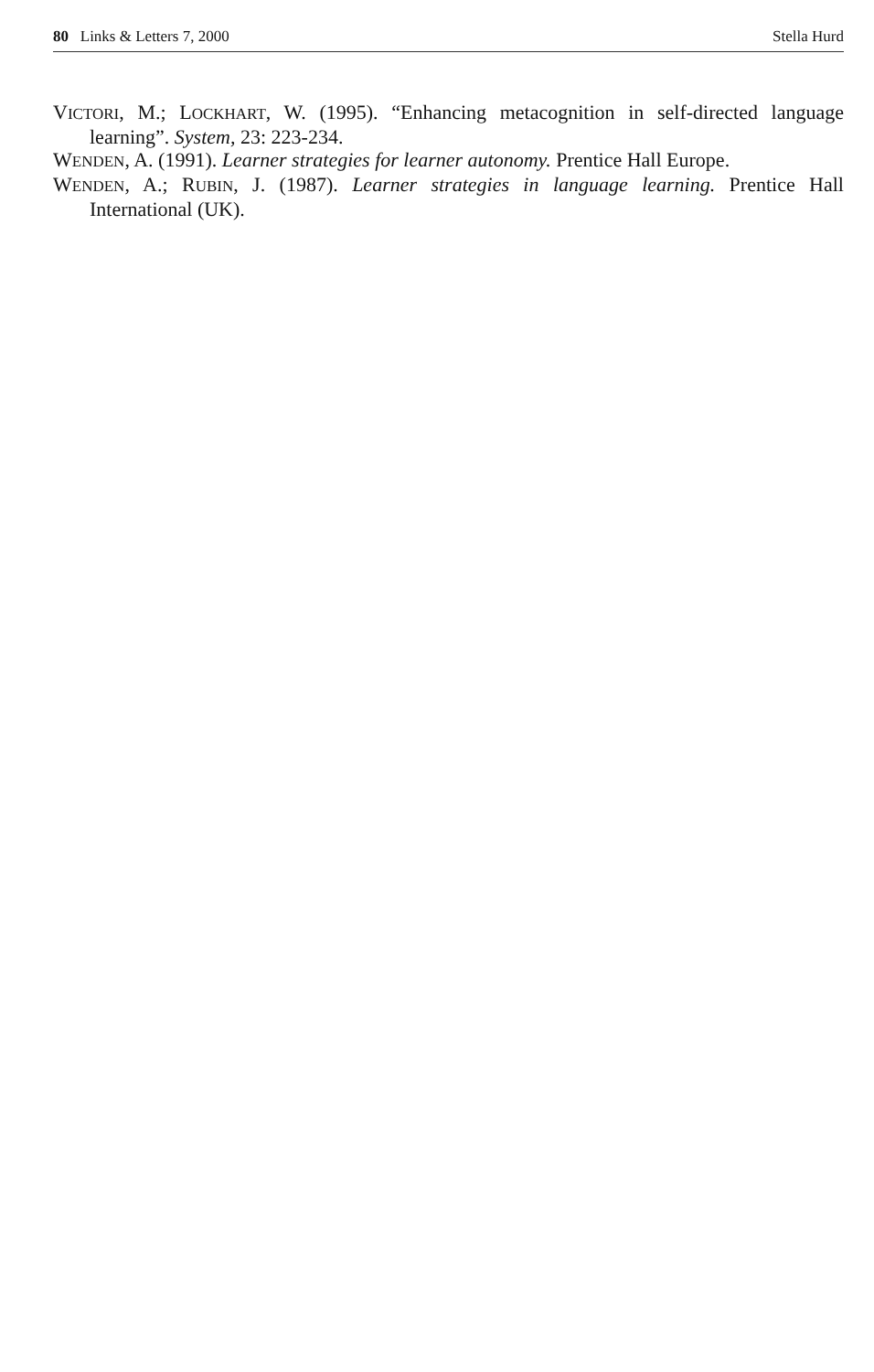80 Links & Letters 7, 2000 Stella Hurd
VICTORI, M.; LOCKHART, W. (1995). “Enhancing metacognition in self-directed language learning”. System, 23: 223-234.
WENDEN, A. (1991). Learner strategies for learner autonomy. Prentice Hall Europe.
WENDEN, A.; RUBIN, J. (1987). Learner strategies in language learning. Prentice Hall International (UK).